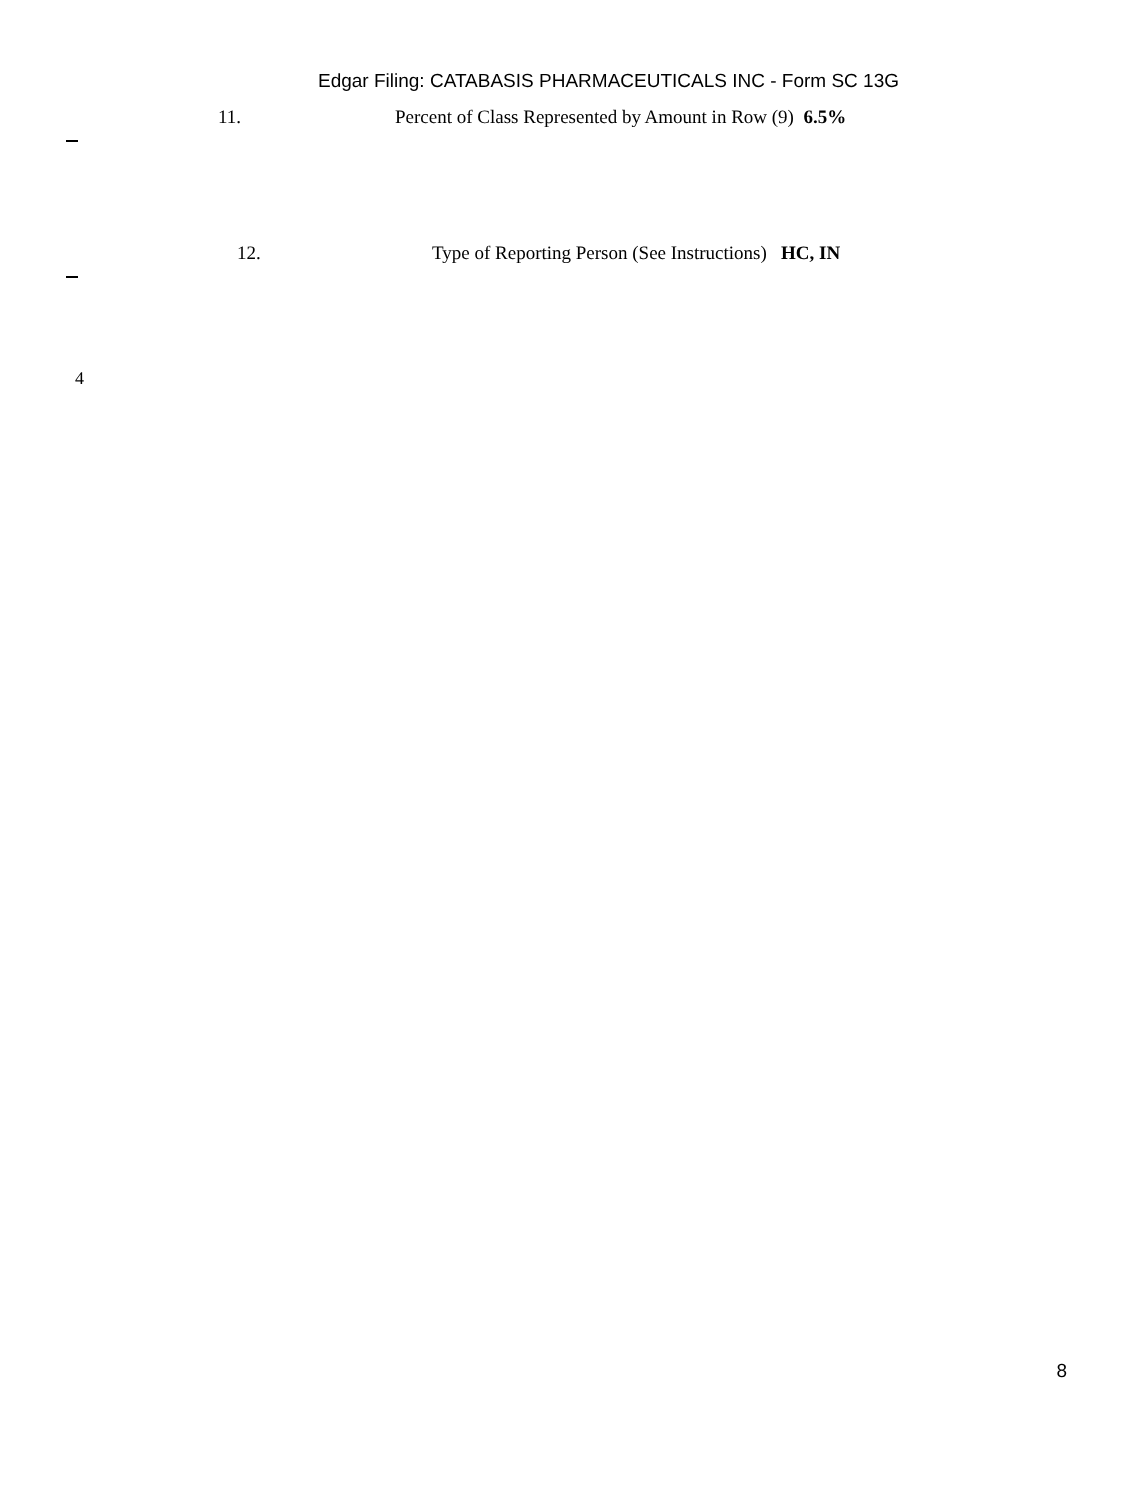Edgar Filing: CATABASIS PHARMACEUTICALS INC - Form SC 13G
11. Percent of Class Represented by Amount in Row (9) 6.5%
12. Type of Reporting Person (See Instructions) HC, IN
4
8